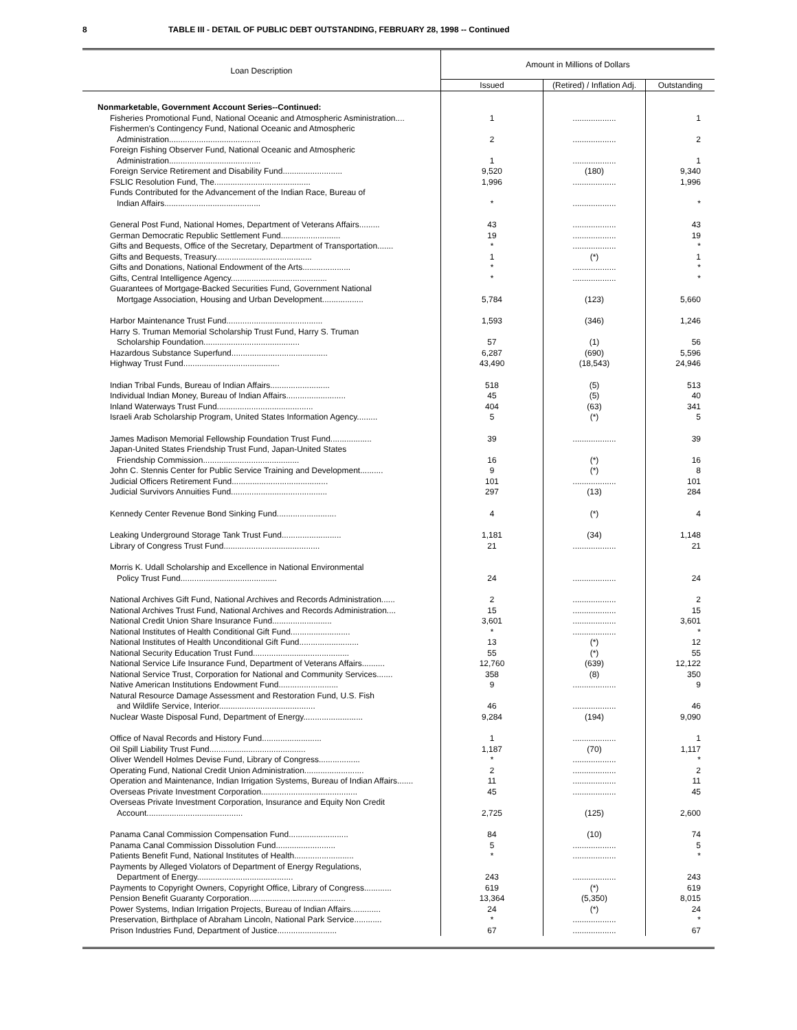8 TABLE III - DETAIL OF PUBLIC DEBT OUTSTANDING, FEBRUARY 28, 1998 -- Continued
| Loan Description | Amount in Millions of Dollars | | |
| --- | --- | --- | --- |
| | Issued | (Retired) / Inflation Adj. | Outstanding |
| Nonmarketable, Government Account Series--Continued: | | | |
| Fisheries Promotional Fund, National Oceanic and Atmospheric Asministration.... | 1 | ................... | 1 |
| Fishermen's Contingency Fund, National Oceanic and Atmospheric Administration........................................ | 2 | ................... | 2 |
| Foreign Fishing Observer Fund, National Oceanic and Atmospheric Administration........................................ | 1 | ................... | 1 |
| Foreign Service Retirement and Disability Fund.......................... | 9,520 | (180) | 9,340 |
| FSLIC Resolution Fund, The.......................................... | 1,996 | ................... | 1,996 |
| Funds Contributed for the Advancement of the Indian Race, Bureau of Indian Affairs.......................................... | * | ................... | * |
| General Post Fund, National Homes, Department of Veterans Affairs......... | 43 | ................... | 43 |
| German Democratic Republic Settlement Fund.......................... | 19 | ................... | 19 |
| Gifts and Bequests, Office of the Secretary, Department of Transportation....... | * | ................... | * |
| Gifts and Bequests, Treasury.......................................... | 1 | (*) | 1 |
| Gifts and Donations, National Endowment of the Arts..................... | * | ................... | * |
| Gifts, Central Intelligence Agency.......................................... | * | ................... | * |
| Guarantees of Mortgage-Backed Securities Fund, Government National Mortgage Association, Housing and Urban Development.................. | 5,784 | (123) | 5,660 |
| Harbor Maintenance Trust Fund.......................................... | 1,593 | (346) | 1,246 |
| Harry S. Truman Memorial Scholarship Trust Fund, Harry S. Truman Scholarship Foundation.......................................... | 57 | (1) | 56 |
| Hazardous Substance Superfund.......................................... | 6,287 | (690) | 5,596 |
| Highway Trust Fund.......................................... | 43,490 | (18,543) | 24,946 |
| Indian Tribal Funds, Bureau of Indian Affairs.......................... | 518 | (5) | 513 |
| Individual Indian Money, Bureau of Indian Affairs.......................... | 45 | (5) | 40 |
| Inland Waterways Trust Fund.......................................... | 404 | (63) | 341 |
| Israeli Arab Scholarship Program, United States Information Agency......... | 5 | (*) | 5 |
| James Madison Memorial Fellowship Foundation Trust Fund.................. | 39 | ................... | 39 |
| Japan-United States Friendship Trust Fund, Japan-United States Friendship Commission.......................................... | 16 | (*) | 16 |
| John C. Stennis Center for Public Service Training and Development.......... | 9 | (*) | 8 |
| Judicial Officers Retirement Fund.......................................... | 101 | ................... | 101 |
| Judicial Survivors Annuities Fund.......................................... | 297 | (13) | 284 |
| Kennedy Center Revenue Bond Sinking Fund.......................... | 4 | (*) | 4 |
| Leaking Underground Storage Tank Trust Fund.......................... | 1,181 | (34) | 1,148 |
| Library of Congress Trust Fund.......................................... | 21 | ................... | 21 |
| Morris K. Udall Scholarship and Excellence in National Environmental Policy Trust Fund.......................................... | 24 | ................... | 24 |
| National Archives Gift Fund, National Archives and Records Administration...... | 2 | ................... | 2 |
| National Archives Trust Fund, National Archives and Records Administration.... | 15 | ................... | 15 |
| National Credit Union Share Insurance Fund.......................... | 3,601 | ................... | 3,601 |
| National Institutes of Health Conditional Gift Fund.......................... | * | ................... | * |
| National Institutes of Health Unconditional Gift Fund.......................... | 13 | (*) | 12 |
| National Security Education Trust Fund.......................................... | 55 | (*) | 55 |
| National Service Life Insurance Fund, Department of Veterans Affairs.......... | 12,760 | (639) | 12,122 |
| National Service Trust, Corporation for National and Community Services....... | 358 | (8) | 350 |
| Native American Institutions Endowment Fund.......................... | 9 | ................... | 9 |
| Natural Resource Damage Assessment and Restoration Fund, U.S. Fish and Wildlife Service, Interior.......................................... | 46 | ................... | 46 |
| Nuclear Waste Disposal Fund, Department of Energy.......................... | 9,284 | (194) | 9,090 |
| Office of Naval Records and History Fund.......................... | 1 | ................... | 1 |
| Oil Spill Liability Trust Fund.......................................... | 1,187 | (70) | 1,117 |
| Oliver Wendell Holmes Devise Fund, Library of Congress.................. | * | ................... | * |
| Operating Fund, National Credit Union Administration.......................... | 2 | ................... | 2 |
| Operation and Maintenance, Indian Irrigation Systems, Bureau of Indian Affairs....... | 11 | ................... | 11 |
| Overseas Private Investment Corporation.......................................... | 45 | ................... | 45 |
| Overseas Private Investment Corporation, Insurance and Equity Non Credit Account.......................................... | 2,725 | (125) | 2,600 |
| Panama Canal Commission Compensation Fund.......................... | 84 | (10) | 74 |
| Panama Canal Commission Dissolution Fund.......................... | 5 | ................... | 5 |
| Patients Benefit Fund, National Institutes of Health.......................... | * | ................... | * |
| Payments by Alleged Violators of Department of Energy Regulations, Department of Energy.......................................... | 243 | ................... | 243 |
| Payments to Copyright Owners, Copyright Office, Library of Congress............ | 619 | (*) | 619 |
| Pension Benefit Guaranty Corporation.......................................... | 13,364 | (5,350) | 8,015 |
| Power Systems, Indian Irrigation Projects, Bureau of Indian Affairs............. | 24 | (*) | 24 |
| Preservation, Birthplace of Abraham Lincoln, National Park Service............ | * | ................... | * |
| Prison Industries Fund, Department of Justice.......................... | 67 | ................... | 67 |